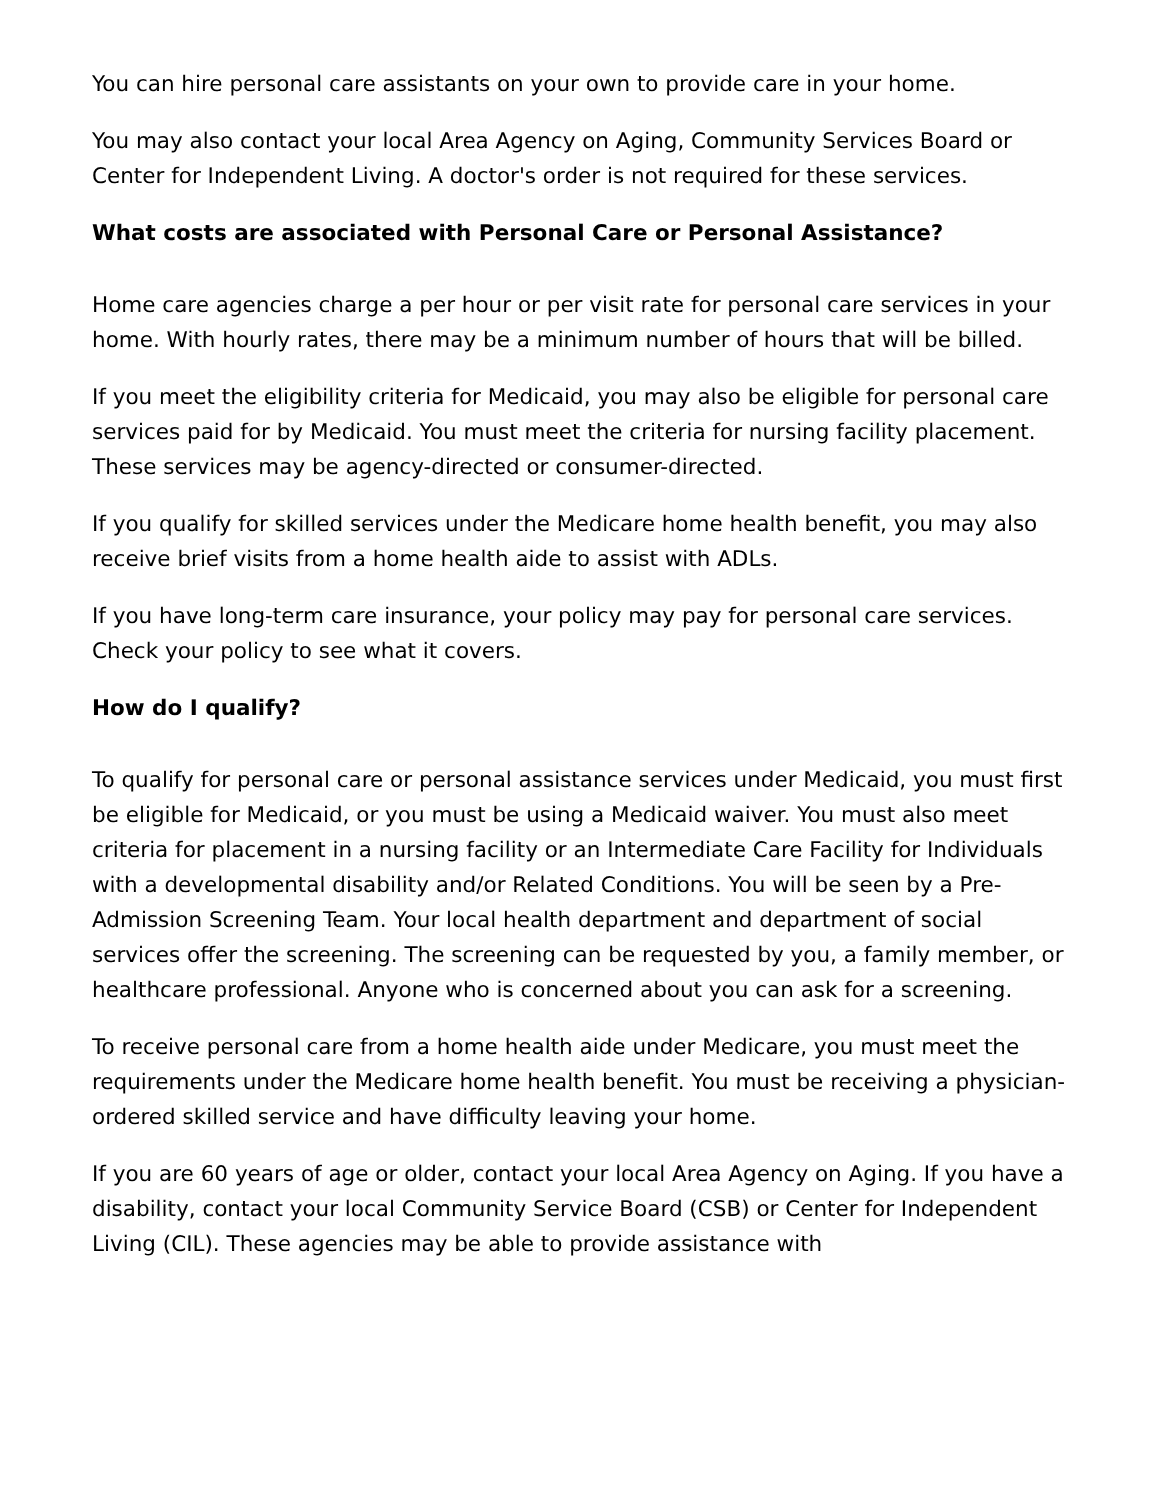You can hire personal care assistants on your own to provide care in your home.
You may also contact your local Area Agency on Aging, Community Services Board or Center for Independent Living. A doctor's order is not required for these services.
What costs are associated with Personal Care or Personal Assistance?
Home care agencies charge a per hour or per visit rate for personal care services in your home. With hourly rates, there may be a minimum number of hours that will be billed.
If you meet the eligibility criteria for Medicaid, you may also be eligible for personal care services paid for by Medicaid. You must meet the criteria for nursing facility placement. These services may be agency-directed or consumer-directed.
If you qualify for skilled services under the Medicare home health benefit, you may also receive brief visits from a home health aide to assist with ADLs.
If you have long-term care insurance, your policy may pay for personal care services. Check your policy to see what it covers.
How do I qualify?
To qualify for personal care or personal assistance services under Medicaid, you must first be eligible for Medicaid, or you must be using a Medicaid waiver. You must also meet criteria for placement in a nursing facility or an Intermediate Care Facility for Individuals with a developmental disability and/or Related Conditions. You will be seen by a Pre-Admission Screening Team. Your local health department and department of social services offer the screening. The screening can be requested by you, a family member, or healthcare professional. Anyone who is concerned about you can ask for a screening.
To receive personal care from a home health aide under Medicare, you must meet the requirements under the Medicare home health benefit. You must be receiving a physician-ordered skilled service and have difficulty leaving your home.
If you are 60 years of age or older, contact your local Area Agency on Aging. If you have a disability, contact your local Community Service Board (CSB) or Center for Independent Living (CIL). These agencies may be able to provide assistance with